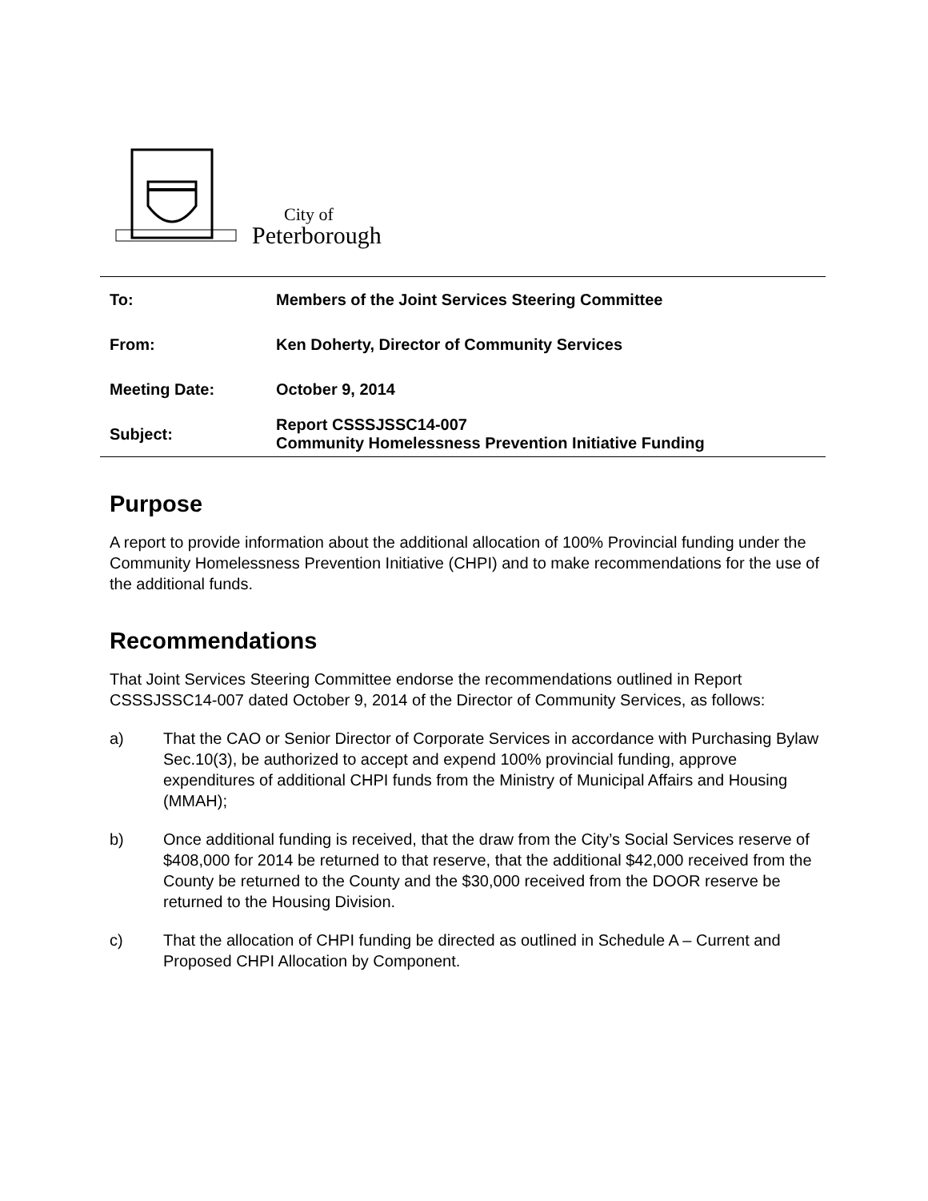City of
Peterborough
| To: | Members of the Joint Services Steering Committee |
| From: | Ken Doherty, Director of Community Services |
| Meeting Date: | October 9, 2014 |
| Subject: | Report CSSSJSSC14-007 Community Homelessness Prevention Initiative Funding |
Purpose
A report to provide information about the additional allocation of 100% Provincial funding under the Community Homelessness Prevention Initiative (CHPI) and to make recommendations for the use of the additional funds.
Recommendations
That Joint Services Steering Committee endorse the recommendations outlined in Report CSSSJSSC14-007 dated October 9, 2014 of the Director of Community Services, as follows:
a) That the CAO or Senior Director of Corporate Services in accordance with Purchasing Bylaw Sec.10(3), be authorized to accept and expend 100% provincial funding, approve expenditures of additional CHPI funds from the Ministry of Municipal Affairs and Housing (MMAH);
b) Once additional funding is received, that the draw from the City’s Social Services reserve of $408,000 for 2014 be returned to that reserve, that the additional $42,000 received from the County be returned to the County and the $30,000 received from the DOOR reserve be returned to the Housing Division.
c) That the allocation of CHPI funding be directed as outlined in Schedule A – Current and Proposed CHPI Allocation by Component.